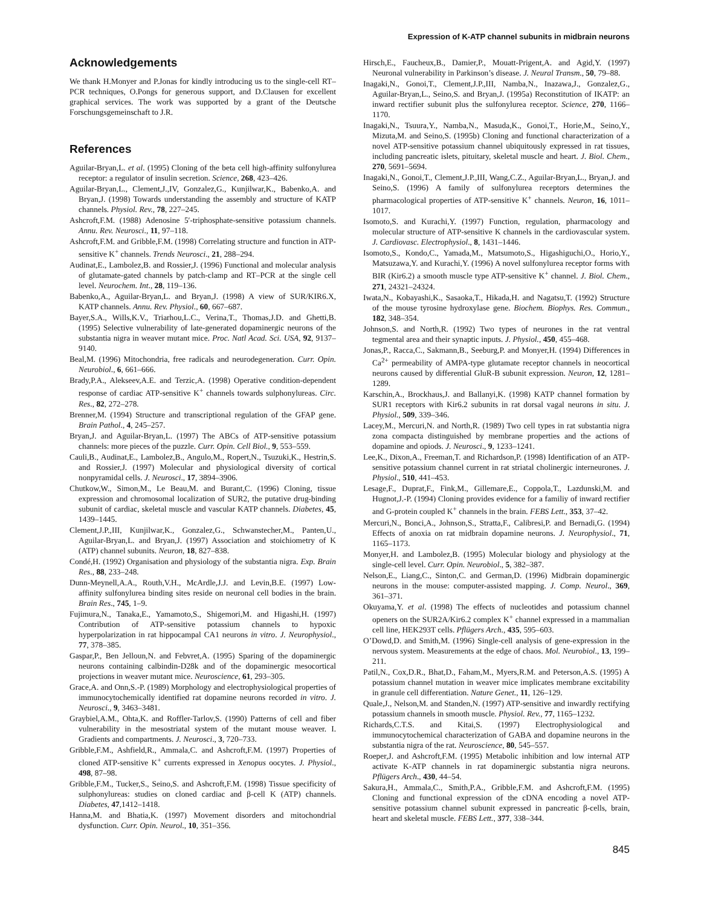Expression of K-ATP channel subunits in midbrain neurons
Acknowledgements
We thank H.Monyer and P.Jonas for kindly introducing us to the single-cell RT–PCR techniques, O.Pongs for generous support, and D.Clausen for excellent graphical services. The work was supported by a grant of the Deutsche Forschungsgemeinschaft to J.R.
References
Aguilar-Bryan,L. et al. (1995) Cloning of the beta cell high-affinity sulfonylurea receptor: a regulator of insulin secretion. Science, 268, 423–426.
Aguilar-Bryan,L., Clement,J.,IV, Gonzalez,G., Kunjilwar,K., Babenko,A. and Bryan,J. (1998) Towards understanding the assembly and structure of KATP channels. Physiol. Rev., 78, 227–245.
Ashcroft,F.M. (1988) Adenosine 5′-triphosphate-sensitive potassium channels. Annu. Rev. Neurosci., 11, 97–118.
Ashcroft,F.M. and Gribble,F.M. (1998) Correlating structure and function in ATP-sensitive K<sup>+</sup> channels. Trends Neurosci., 21, 288–294.
Audinat,E., Lambolez,B. and Rossier,J. (1996) Functional and molecular analysis of glutamate-gated channels by patch-clamp and RT–PCR at the single cell level. Neurochem. Int., 28, 119–136.
Babenko,A., Aguilar-Bryan,L. and Bryan,J. (1998) A view of SUR/KIR6.X, KATP channels. Annu. Rev. Physiol., 60, 667–687.
Bayer,S.A., Wills,K.V., Triarhou,L.C., Verina,T., Thomas,J.D. and Ghetti,B. (1995) Selective vulnerability of late-generated dopaminergic neurons of the substantia nigra in weaver mutant mice. Proc. Natl Acad. Sci. USA, 92, 9137–9140.
Beal,M. (1996) Mitochondria, free radicals and neurodegeneration. Curr. Opin. Neurobiol., 6, 661–666.
Brady,P.A., Alekseev,A.E. and Terzic,A. (1998) Operative condition-dependent response of cardiac ATP-sensitive K<sup>+</sup> channels towards sulphonylureas. Circ. Res., 82, 272–278.
Brenner,M. (1994) Structure and transcriptional regulation of the GFAP gene. Brain Pathol., 4, 245–257.
Bryan,J. and Aguilar-Bryan,L. (1997) The ABCs of ATP-sensitive potassium channels: more pieces of the puzzle. Curr. Opin. Cell Biol., 9, 553–559.
Cauli,B., Audinat,E., Lambolez,B., Angulo,M., Ropert,N., Tsuzuki,K., Hestrin,S. and Rossier,J. (1997) Molecular and physiological diversity of cortical nonpyramidal cells. J. Neurosci., 17, 3894–3906.
Chutkow,W., Simon,M., Le Beau,M. and Burant,C. (1996) Cloning, tissue expression and chromosomal localization of SUR2, the putative drug-binding subunit of cardiac, skeletal muscle and vascular KATP channels. Diabetes, 45, 1439–1445.
Clement,J.P.,III, Kunjilwar,K., Gonzalez,G., Schwanstecher,M., Panten,U., Aguilar-Bryan,L. and Bryan,J. (1997) Association and stoichiometry of K (ATP) channel subunits. Neuron, 18, 827–838.
Condé,H. (1992) Organisation and physiology of the substantia nigra. Exp. Brain Res., 88, 233–248.
Dunn-Meynell,A.A., Routh,V.H., McArdle,J.J. and Levin,B.E. (1997) Low-affinity sulfonylurea binding sites reside on neuronal cell bodies in the brain. Brain Res., 745, 1–9.
Fujimura,N., Tanaka,E., Yamamoto,S., Shigemori,M. and Higashi,H. (1997) Contribution of ATP-sensitive potassium channels to hypoxic hyperpolarization in rat hippocampal CA1 neurons in vitro. J. Neurophysiol., 77, 378–385.
Gaspar,P., Ben Jelloun,N. and Febvret,A. (1995) Sparing of the dopaminergic neurons containing calbindin-D28k and of the dopaminergic mesocortical projections in weaver mutant mice. Neuroscience, 61, 293–305.
Grace,A. and Onn,S.-P. (1989) Morphology and electrophysiological properties of immunocytochemically identified rat dopamine neurons recorded in vitro. J. Neurosci., 9, 3463–3481.
Graybiel,A.M., Ohta,K. and Roffler-Tarlov,S. (1990) Patterns of cell and fiber vulnerability in the mesostriatal system of the mutant mouse weaver. I. Gradients and compartments. J. Neurosci., 3, 720–733.
Gribble,F.M., Ashfield,R., Ammala,C. and Ashcroft,F.M. (1997) Properties of cloned ATP-sensitive K<sup>+</sup> currents expressed in Xenopus oocytes. J. Physiol., 498, 87–98.
Gribble,F.M., Tucker,S., Seino,S. and Ashcroft,F.M. (1998) Tissue specificity of sulphonylureas: studies on cloned cardiac and β-cell K (ATP) channels. Diabetes, 47,1412–1418.
Hanna,M. and Bhatia,K. (1997) Movement disorders and mitochondrial dysfunction. Curr. Opin. Neurol., 10, 351–356.
Hirsch,E., Faucheux,B., Damier,P., Mouatt-Prigent,A. and Agid,Y. (1997) Neuronal vulnerability in Parkinson’s disease. J. Neural Transm., 50, 79–88.
Inagaki,N., Gonoi,T., Clement,J.P.,III, Namba,N., Inazawa,J., Gonzalez,G., Aguilar-Bryan,L., Seino,S. and Bryan,J. (1995a) Reconstitution of IKATP: an inward rectifier subunit plus the sulfonylurea receptor. Science, 270, 1166–1170.
Inagaki,N., Tsuura,Y., Namba,N., Masuda,K., Gonoi,T., Horie,M., Seino,Y., Mizuta,M. and Seino,S. (1995b) Cloning and functional characterization of a novel ATP-sensitive potassium channel ubiquitously expressed in rat tissues, including pancreatic islets, pituitary, skeletal muscle and heart. J. Biol. Chem., 270, 5691–5694.
Inagaki,N., Gonoi,T., Clement,J.P.,III, Wang,C.Z., Aguilar-Bryan,L., Bryan,J. and Seino,S. (1996) A family of sulfonylurea receptors determines the pharmacological properties of ATP-sensitive K<sup>+</sup> channels. Neuron, 16, 1011–1017.
Isomoto,S. and Kurachi,Y. (1997) Function, regulation, pharmacology and molecular structure of ATP-sensitive K channels in the cardiovascular system. J. Cardiovasc. Electrophysiol., 8, 1431–1446.
Isomoto,S., Kondo,C., Yamada,M., Matsumoto,S., Higashiguchi,O., Horio,Y., Matsuzawa,Y. and Kurachi,Y. (1996) A novel sulfonylurea receptor forms with BIR (Kir6.2) a smooth muscle type ATP-sensitive K<sup>+</sup> channel. J. Biol. Chem., 271, 24321–24324.
Iwata,N., Kobayashi,K., Sasaoka,T., Hikada,H. and Nagatsu,T. (1992) Structure of the mouse tyrosine hydroxylase gene. Biochem. Biophys. Res. Commun., 182, 348–354.
Johnson,S. and North,R. (1992) Two types of neurones in the rat ventral tegmental area and their synaptic inputs. J. Physiol., 450, 455–468.
Jonas,P., Racca,C., Sakmann,B., Seeburg,P. and Monyer,H. (1994) Differences in Ca<sup>2+</sup> permeability of AMPA-type glutamate receptor channels in neocortical neurons caused by differential GluR-B subunit expression. Neuron, 12, 1281–1289.
Karschin,A., Brockhaus,J. and Ballanyi,K. (1998) KATP channel formation by SUR1 receptors with Kir6.2 subunits in rat dorsal vagal neurons in situ. J. Physiol., 509, 339–346.
Lacey,M., Mercuri,N. and North,R. (1989) Two cell types in rat substantia nigra zona compacta distinguished by membrane properties and the actions of dopamine and opiods. J. Neurosci., 9, 1233–1241.
Lee,K., Dixon,A., Freeman,T. and Richardson,P. (1998) Identification of an ATP-sensitive potassium channel current in rat striatal cholinergic interneurones. J. Physiol., 510, 441–453.
Lesage,F., Duprat,F., Fink,M., Gillemare,E., Coppola,T., Lazdunski,M. and Hugnot,J.-P. (1994) Cloning provides evidence for a familiy of inward rectifier and G-protein coupled K<sup>+</sup> channels in the brain. FEBS Lett., 353, 37–42.
Mercuri,N., Bonci,A., Johnson,S., Stratta,F., Calibresi,P. and Bernadi,G. (1994) Effects of anoxia on rat midbrain dopamine neurons. J. Neurophysiol., 71, 1165–1173.
Monyer,H. and Lambolez,B. (1995) Molecular biology and physiology at the single-cell level. Curr. Opin. Neurobiol., 5, 382–387.
Nelson,E., Liang,C., Sinton,C. and German,D. (1996) Midbrain dopaminergic neurons in the mouse: computer-assisted mapping. J. Comp. Neurol., 369, 361–371.
Okuyama,Y. et al. (1998) The effects of nucleotides and potassium channel openers on the SUR2A/Kir6.2 complex K<sup>+</sup> channel expressed in a mammalian cell line, HEK293T cells. Pflügers Arch., 435, 595–603.
O’Dowd,D. and Smith,M. (1996) Single-cell analysis of gene-expression in the nervous system. Measurements at the edge of chaos. Mol. Neurobiol., 13, 199–211.
Patil,N., Cox,D.R., Bhat,D., Faham,M., Myers,R.M. and Peterson,A.S. (1995) A potassium channel mutation in weaver mice implicates membrane excitability in granule cell differentiation. Nature Genet., 11, 126–129.
Quale,J., Nelson,M. and Standen,N. (1997) ATP-sensitive and inwardly rectifying potassium channels in smooth muscle. Physiol. Rev., 77, 1165–1232.
Richards,C.T.S. and Kitai,S. (1997) Electrophysiological and immunocytochemical characterization of GABA and dopamine neurons in the substantia nigra of the rat. Neuroscience, 80, 545–557.
Roeper,J. and Ashcroft,F.M. (1995) Metabolic inhibition and low internal ATP activate K-ATP channels in rat dopaminergic substantia nigra neurons. Pflügers Arch., 430, 44–54.
Sakura,H., Ammala,C., Smith,P.A., Gribble,F.M. and Ashcroft,F.M. (1995) Cloning and functional expression of the cDNA encoding a novel ATP-sensitive potassium channel subunit expressed in pancreatic β-cells, brain, heart and skeletal muscle. FEBS Lett., 377, 338–344.
845